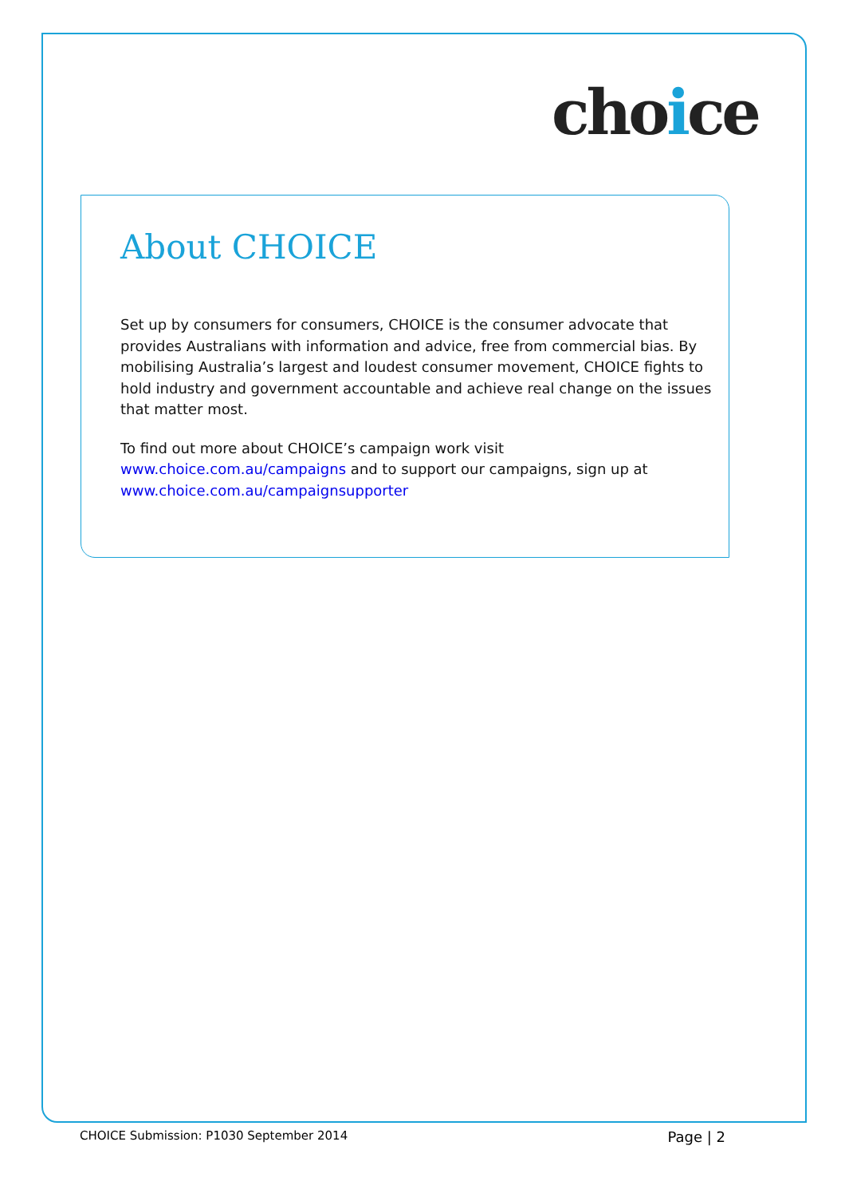choice
About CHOICE
Set up by consumers for consumers, CHOICE is the consumer advocate that provides Australians with information and advice, free from commercial bias. By mobilising Australia’s largest and loudest consumer movement, CHOICE fights to hold industry and government accountable and achieve real change on the issues that matter most.
To find out more about CHOICE’s campaign work visit www.choice.com.au/campaigns and to support our campaigns, sign up at www.choice.com.au/campaignsupporter
CHOICE Submission: P1030 September 2014 Page | 2